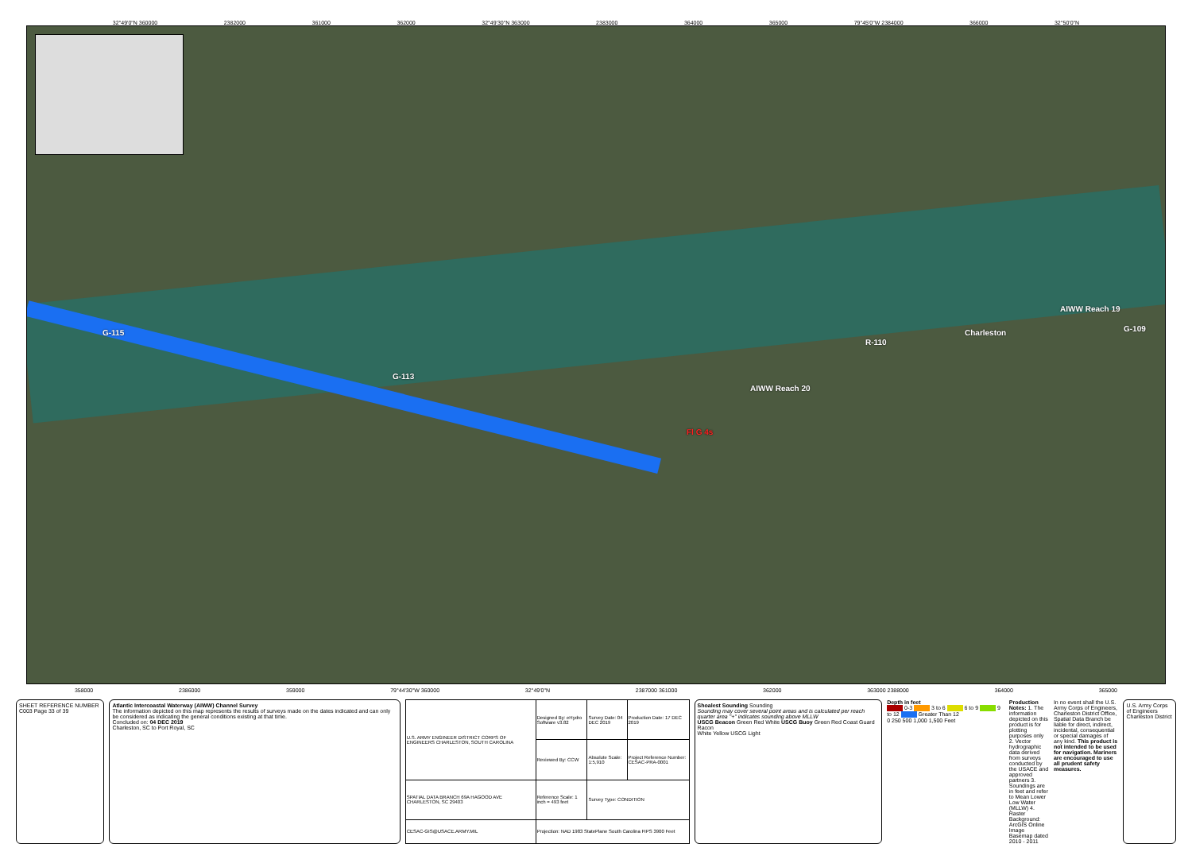32°49'0"N 360000 2382000 361000 362000 32°49'30"N 363000 2383000 364000 365000 79°45'0"W 2384000 366000 32°50'0"N
G-115
G-113
R-110
G-109
Fl G 4s
Charleston
AIWW Reach 19
AIWW Reach 20
358000 2386000 359000 79°44'30"W 360000 32°49'0"N 2387000 361000 362000 363000 2388000 364000 365000
SHEET REFERENCE NUMBER C003 Page 33 of 39
Atlantic Intercoastal Waterway (AIWW) Channel Survey
The information depicted on this map represents the results of surveys made on the dates indicated and can only be considered as indicating the general conditions existing at that time.
Concluded on: 04 DEC 2019
Charleston, SC to Port Royal, SC
| U.S. ARMY ENGINEER DISTRICT CORPS OF ENGINEERS CHARLESTON, SOUTH CAROLINA | Designed By: eHydro Software v3.82 | Survey Date: 04 DEC 2019 | Production Date: 17 DEC 2019 |
| | Reviewed By: CCW | Absolute Scale: 1:5,910 | Project Reference Number: CESAC-PRA-0001 |
| SPATIAL DATA BRANCH 69A HAGOOD AVE CHARLESTON, SC 29403 | Reference Scale: 1 inch = 493 feet | Survey Type: CONDITION | |
| CESAC-GIS@USACE.ARMY.MIL | Projection: NAD 1983 StatePlane South Carolina FIPS 3900 Feet | | |
Shoalest Sounding Sounding
Sounding may cover several point areas and is calculated per reach quarter area "+" indicates sounding above MLLW
USCG Beacon Green Red White USCG Buoy Green Red Coast Guard Racon
White Yellow USCG Light
Depth in feet
0-3 3 to 6 6 to 9 9 to 12 Greater Than 12
0 250 500 1,000 1,500 Feet
Production Notes: 1. The information depicted on this product is for plotting purposes only 2. Vector hydrographic data derived from surveys conducted by the USACE and approved partners 3. Soundings are in feet and refer to Mean Lower Low Water (MLLW) 4. Raster Background: ArcGIS Online Image Basemap dated 2010 - 2011
In no event shall the U.S. Army Corps of Engineers, Charleston District Office, Spatial Data Branch be liable for direct, indirect, incidental, consequential or special damages of any kind. This product is not intended to be used for navigation. Mariners are encouraged to use all prudent safety measures.
U.S. Army Corps of Engineers
Charleston District